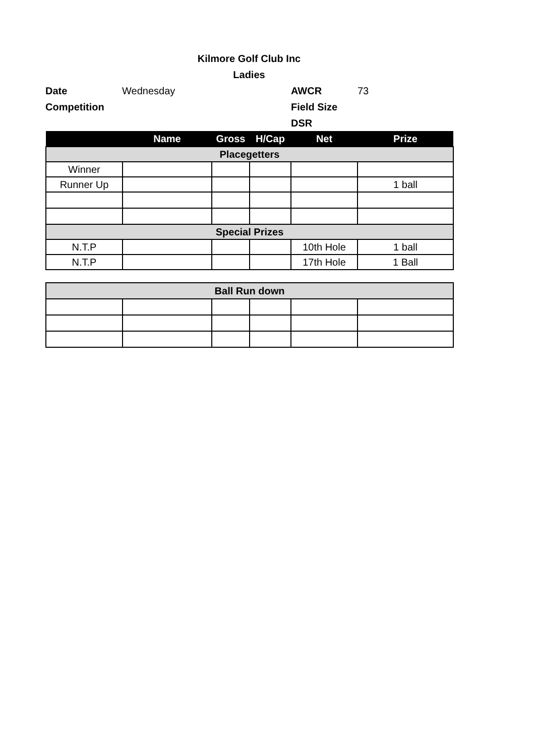Kilmore Golf Club Inc
Ladies
Date Wednesday AWCR 73 Competition Field Size DSR
| | Name | Gross | H/Cap | Net | Prize |
| --- | --- | --- | --- | --- | --- |
| Placegetters | | | | | |
| Winner | | | | | |
| Runner Up | | | | | 1 ball |
| Special Prizes | | | | | |
| N.T.P | | | | 10th Hole | 1 ball |
| N.T.P | | | | 17th Hole | 1 Ball |
| Ball Run down | | | | | |